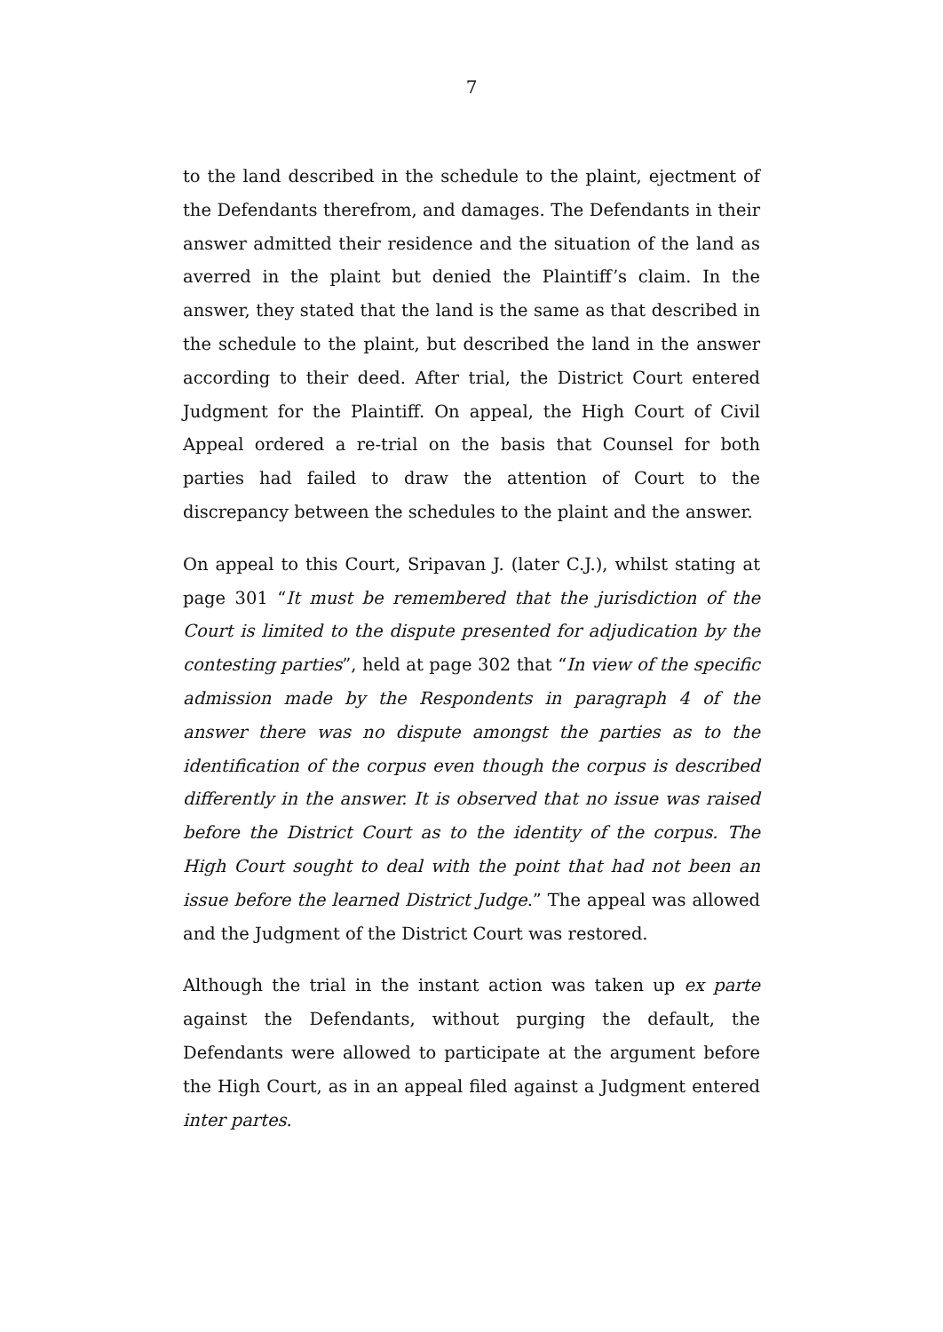7
to the land described in the schedule to the plaint, ejectment of the Defendants therefrom, and damages. The Defendants in their answer admitted their residence and the situation of the land as averred in the plaint but denied the Plaintiff’s claim. In the answer, they stated that the land is the same as that described in the schedule to the plaint, but described the land in the answer according to their deed. After trial, the District Court entered Judgment for the Plaintiff. On appeal, the High Court of Civil Appeal ordered a re-trial on the basis that Counsel for both parties had failed to draw the attention of Court to the discrepancy between the schedules to the plaint and the answer.
On appeal to this Court, Sripavan J. (later C.J.), whilst stating at page 301 “It must be remembered that the jurisdiction of the Court is limited to the dispute presented for adjudication by the contesting parties”, held at page 302 that “In view of the specific admission made by the Respondents in paragraph 4 of the answer there was no dispute amongst the parties as to the identification of the corpus even though the corpus is described differently in the answer. It is observed that no issue was raised before the District Court as to the identity of the corpus. The High Court sought to deal with the point that had not been an issue before the learned District Judge.” The appeal was allowed and the Judgment of the District Court was restored.
Although the trial in the instant action was taken up ex parte against the Defendants, without purging the default, the Defendants were allowed to participate at the argument before the High Court, as in an appeal filed against a Judgment entered inter partes.